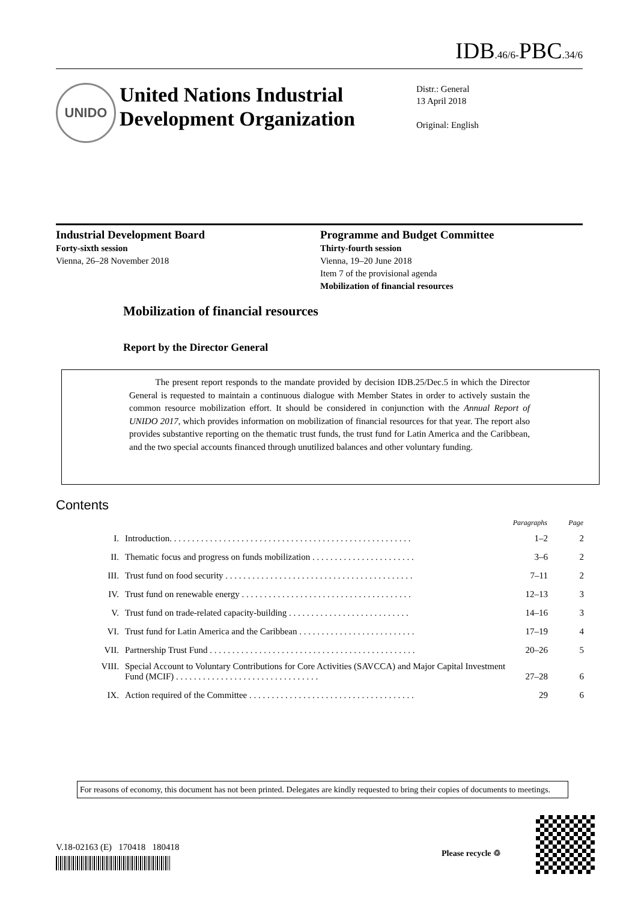IDB.46/6-PBC.34/6
UNIDO
United Nations Industrial Development Organization
Distr.: General
13 April 2018
Original: English
Industrial Development Board
Forty-sixth session
Vienna, 26–28 November 2018
Programme and Budget Committee
Thirty-fourth session
Vienna, 19–20 June 2018
Item 7 of the provisional agenda
Mobilization of financial resources
Mobilization of financial resources
Report by the Director General
The present report responds to the mandate provided by decision IDB.25/Dec.5 in which the Director General is requested to maintain a continuous dialogue with Member States in order to actively sustain the common resource mobilization effort. It should be considered in conjunction with the Annual Report of UNIDO 2017, which provides information on mobilization of financial resources for that year. The report also provides substantive reporting on the thematic trust funds, the trust fund for Latin America and the Caribbean, and the two special accounts financed through unutilized balances and other voluntary funding.
Contents
| | | Paragraphs | Page |
| --- | --- | --- | --- |
| I. | Introduction. . . . . . . . . . . . . . . . . . . . . . . . . . . . . . . . . . . . . . . . . . . . . . . . . . . . . . | 1–2 | 2 |
| II. | Thematic focus and progress on funds mobilization . . . . . . . . . . . . . . . . . . . . . . . | 3–6 | 2 |
| III. | Trust fund on food security . . . . . . . . . . . . . . . . . . . . . . . . . . . . . . . . . . . . . . . . . . | 7–11 | 2 |
| IV. | Trust fund on renewable energy . . . . . . . . . . . . . . . . . . . . . . . . . . . . . . . . . . . . . . | 12–13 | 3 |
| V. | Trust fund on trade-related capacity-building . . . . . . . . . . . . . . . . . . . . . . . . . . . | 14–16 | 3 |
| VI. | Trust fund for Latin America and the Caribbean . . . . . . . . . . . . . . . . . . . . . . . . . . | 17–19 | 4 |
| VII. | Partnership Trust Fund . . . . . . . . . . . . . . . . . . . . . . . . . . . . . . . . . . . . . . . . . . . . . . | 20–26 | 5 |
| VIII. | Special Account to Voluntary Contributions for Core Activities (SAVCCA) and Major Capital Investment Fund (MCIF) . . . . . . . . . . . . . . . . . . . . . . . . . . . . . . . . | 27–28 | 6 |
| IX. | Action required of the Committee . . . . . . . . . . . . . . . . . . . . . . . . . . . . . . . . . . . . . | 29 | 6 |
For reasons of economy, this document has not been printed. Delegates are kindly requested to bring their copies of documents to meetings.
V.18-02163 (E) 170418 180418
Please recycle ♲